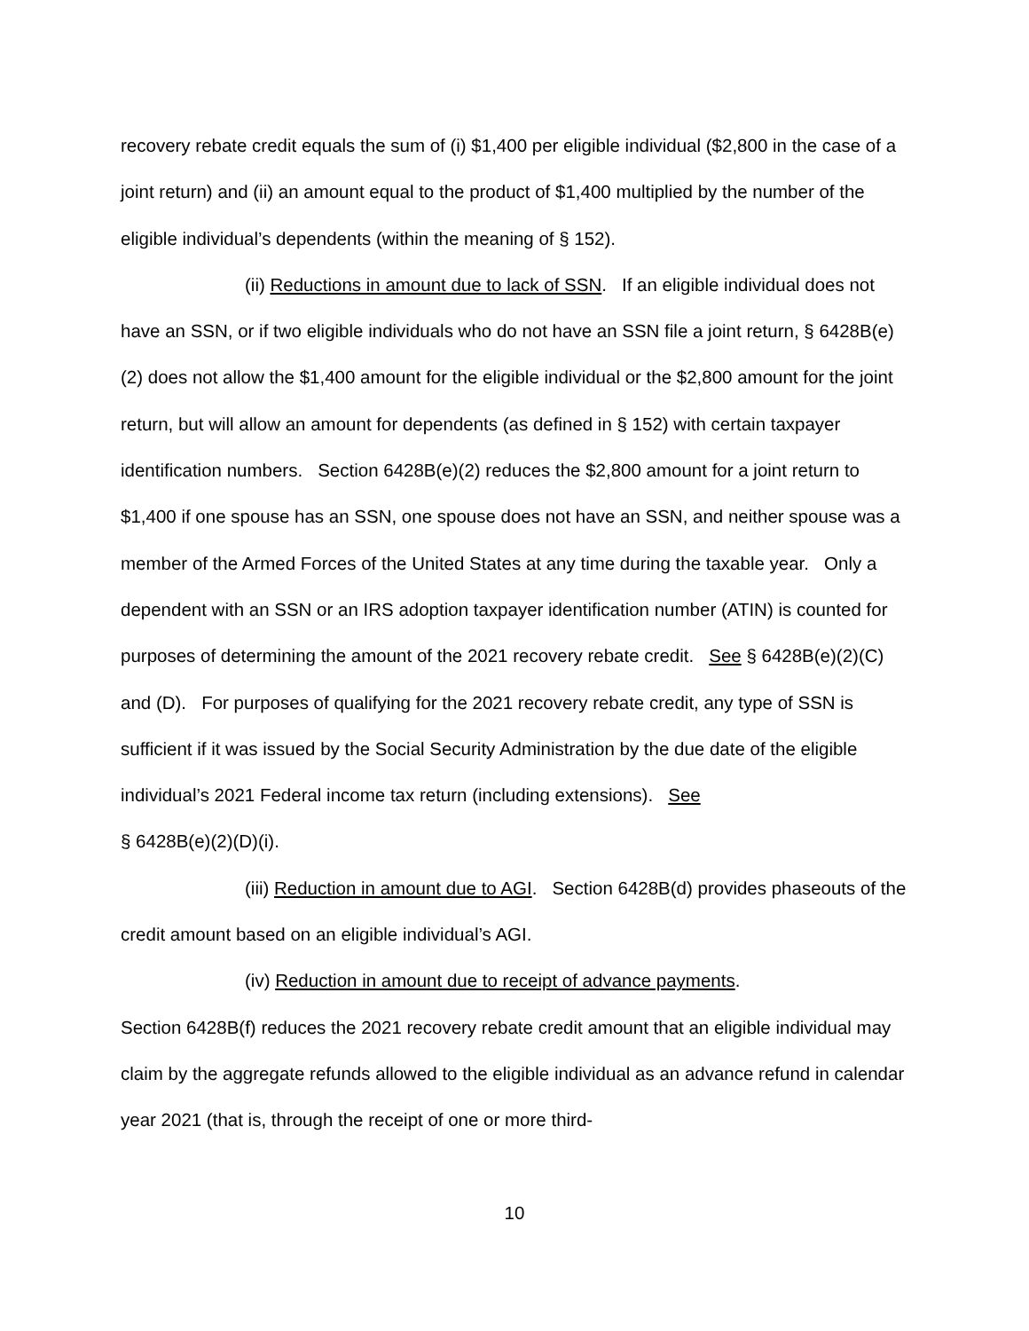recovery rebate credit equals the sum of (i) $1,400 per eligible individual ($2,800 in the case of a joint return) and (ii) an amount equal to the product of $1,400 multiplied by the number of the eligible individual’s dependents (within the meaning of § 152).
(ii) Reductions in amount due to lack of SSN. If an eligible individual does not have an SSN, or if two eligible individuals who do not have an SSN file a joint return, § 6428B(e)(2) does not allow the $1,400 amount for the eligible individual or the $2,800 amount for the joint return, but will allow an amount for dependents (as defined in § 152) with certain taxpayer identification numbers. Section 6428B(e)(2) reduces the $2,800 amount for a joint return to $1,400 if one spouse has an SSN, one spouse does not have an SSN, and neither spouse was a member of the Armed Forces of the United States at any time during the taxable year. Only a dependent with an SSN or an IRS adoption taxpayer identification number (ATIN) is counted for purposes of determining the amount of the 2021 recovery rebate credit. See § 6428B(e)(2)(C) and (D). For purposes of qualifying for the 2021 recovery rebate credit, any type of SSN is sufficient if it was issued by the Social Security Administration by the due date of the eligible individual’s 2021 Federal income tax return (including extensions). See
§ 6428B(e)(2)(D)(i).
(iii) Reduction in amount due to AGI. Section 6428B(d) provides phaseouts of the credit amount based on an eligible individual’s AGI.
(iv) Reduction in amount due to receipt of advance payments.
Section 6428B(f) reduces the 2021 recovery rebate credit amount that an eligible individual may claim by the aggregate refunds allowed to the eligible individual as an advance refund in calendar year 2021 (that is, through the receipt of one or more third-
10